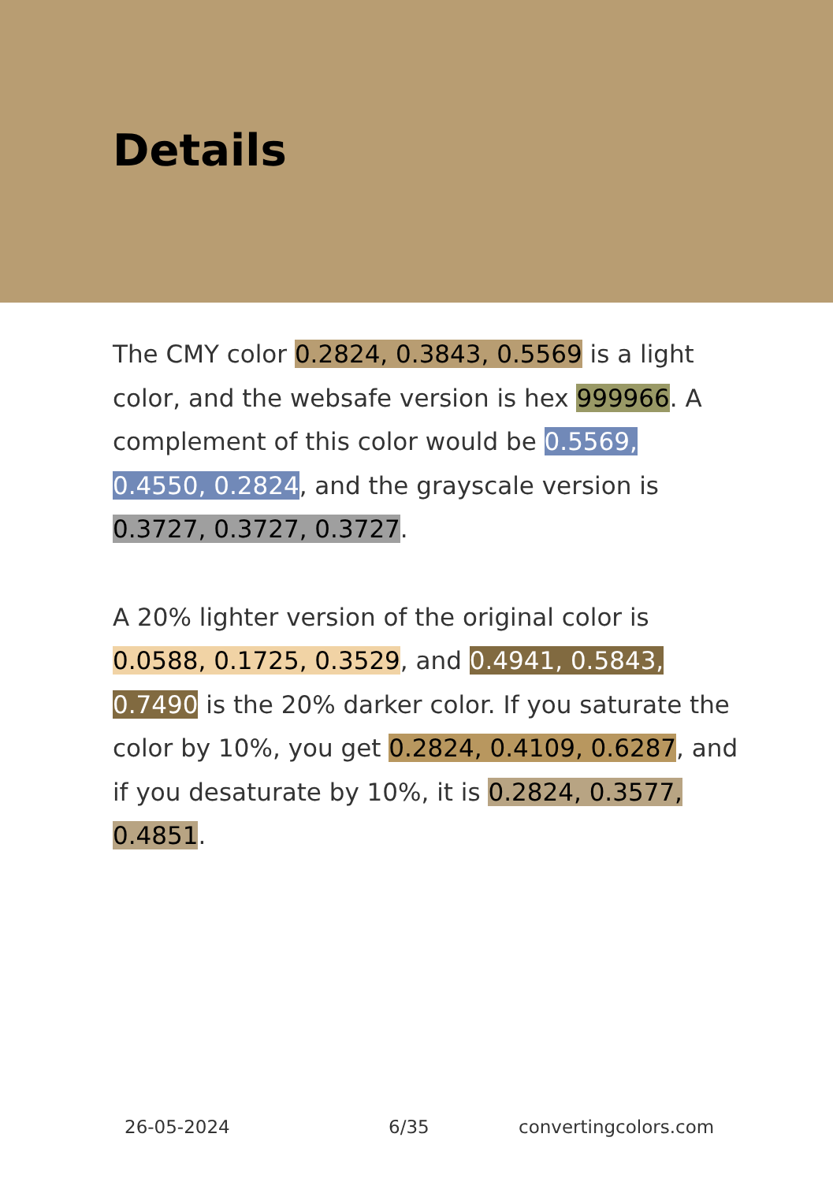Details
The CMY color 0.2824, 0.3843, 0.5569 is a light color, and the websafe version is hex 999966. A complement of this color would be 0.5569, 0.4550, 0.2824, and the grayscale version is 0.3727, 0.3727, 0.3727.
A 20% lighter version of the original color is 0.0588, 0.1725, 0.3529, and 0.4941, 0.5843, 0.7490 is the 20% darker color. If you saturate the color by 10%, you get 0.2824, 0.4109, 0.6287, and if you desaturate by 10%, it is 0.2824, 0.3577, 0.4851.
26-05-2024 6/35 convertingcolors.com